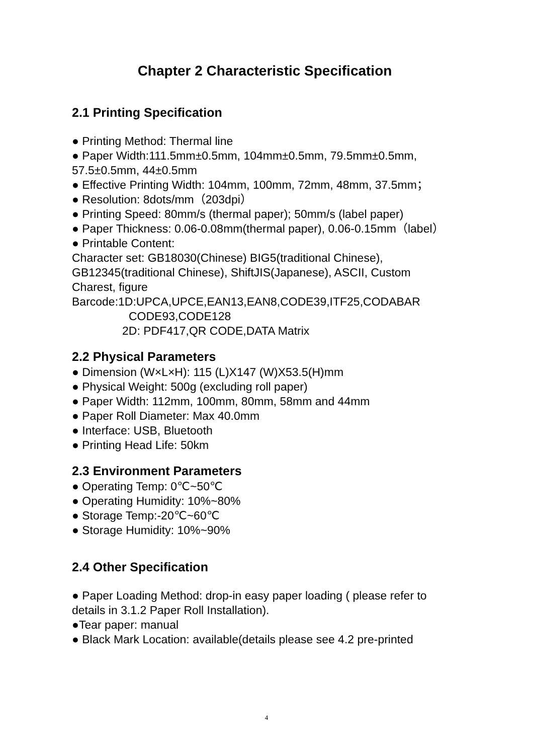Chapter 2 Characteristic Specification
2.1 Printing Specification
● Printing Method: Thermal line
● Paper Width:111.5mm±0.5mm, 104mm±0.5mm, 79.5mm±0.5mm, 57.5±0.5mm, 44±0.5mm
● Effective Printing Width: 104mm, 100mm, 72mm, 48mm, 37.5mm；
● Resolution: 8dots/mm（203dpi）
● Printing Speed: 80mm/s (thermal paper); 50mm/s (label paper)
● Paper Thickness: 0.06-0.08mm(thermal paper), 0.06-0.15mm（label）
● Printable Content:
Character set: GB18030(Chinese) BIG5(traditional Chinese), GB12345(traditional Chinese), ShiftJIS(Japanese), ASCII, Custom Charest, figure
Barcode:1D:UPCA,UPCE,EAN13,EAN8,CODE39,ITF25,CODABAR
CODE93,CODE128
2D: PDF417,QR CODE,DATA Matrix
2.2 Physical Parameters
● Dimension (W×L×H): 115 (L)X147 (W)X53.5(H)mm
● Physical Weight: 500g (excluding roll paper)
● Paper Width: 112mm, 100mm, 80mm, 58mm and 44mm
● Paper Roll Diameter: Max 40.0mm
● Interface: USB, Bluetooth
● Printing Head Life: 50km
2.3 Environment Parameters
● Operating Temp: 0℃~50℃
● Operating Humidity: 10%~80%
● Storage Temp:-20℃~60℃
● Storage Humidity: 10%~90%
2.4 Other Specification
● Paper Loading Method: drop-in easy paper loading ( please refer to details in 3.1.2 Paper Roll Installation).
●Tear paper: manual
● Black Mark Location: available(details please see 4.2 pre-printed
4